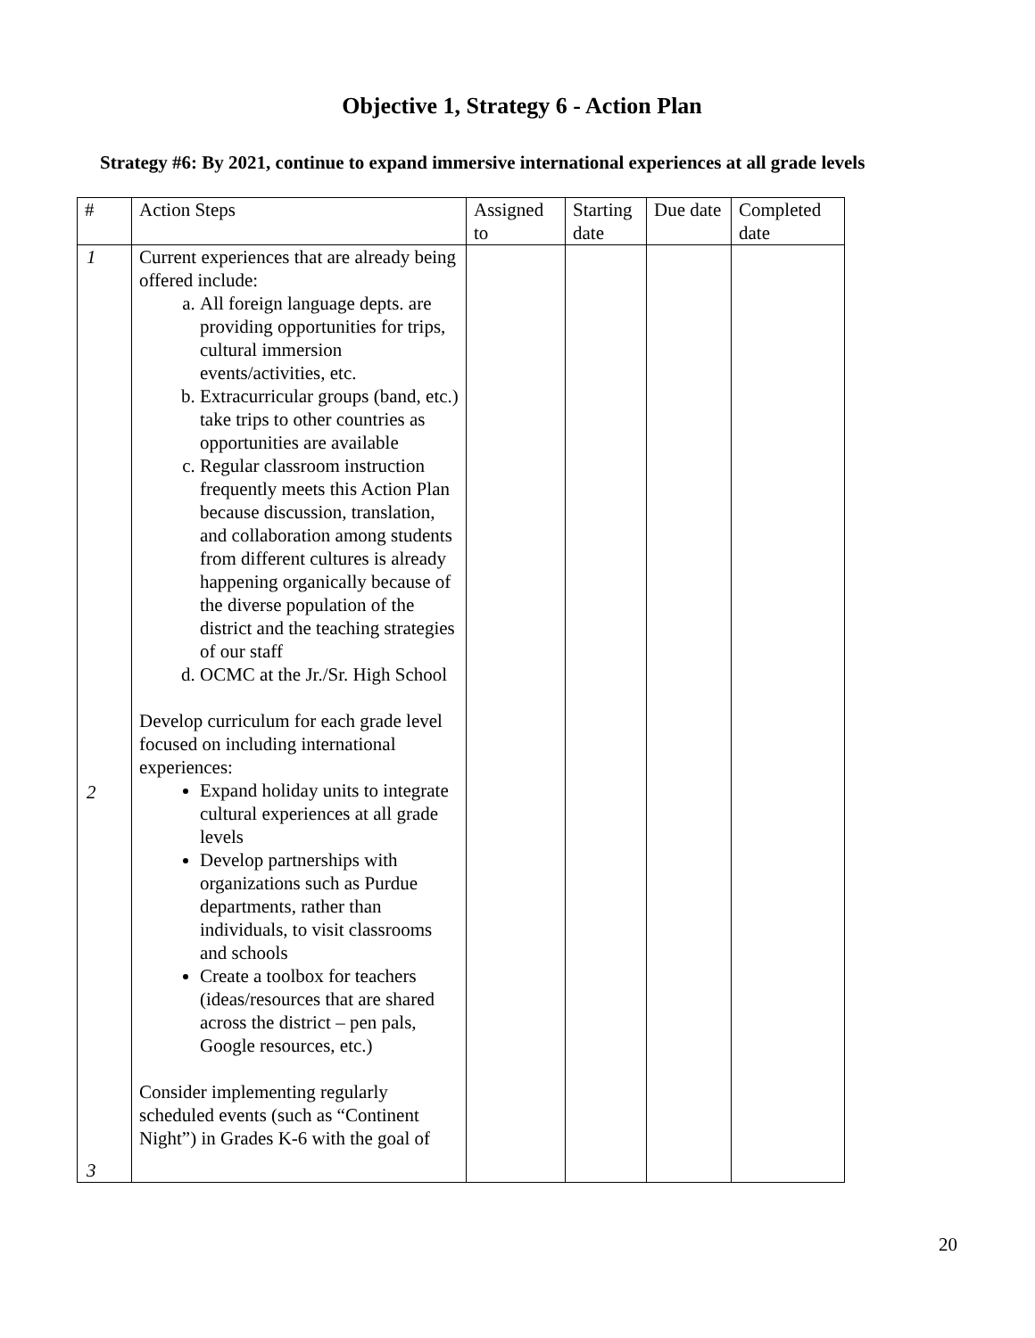Objective 1, Strategy 6 - Action Plan
Strategy #6: By 2021, continue to expand immersive international experiences at all grade levels
| # | Action Steps | Assigned to | Starting date | Due date | Completed date |
| --- | --- | --- | --- | --- | --- |
| 1 2 3 | Current experiences that are already being offered include: a. All foreign language depts. are providing opportunities for trips, cultural immersion events/activities, etc. b. Extracurricular groups (band, etc.) take trips to other countries as opportunities are available c. Regular classroom instruction frequently meets this Action Plan because discussion, translation, and collaboration among students from different cultures is already happening organically because of the diverse population of the district and the teaching strategies of our staff d. OCMC at the Jr./Sr. High School Develop curriculum for each grade level focused on including international experiences: Expand holiday units to integrate cultural experiences at all grade levels Develop partnerships with organizations such as Purdue departments, rather than individuals, to visit classrooms and schools Create a toolbox for teachers (ideas/resources that are shared across the district – pen pals, Google resources, etc.) Consider implementing regularly scheduled events (such as “Continent Night”) in Grades K-6 with the goal of | | | | |
20